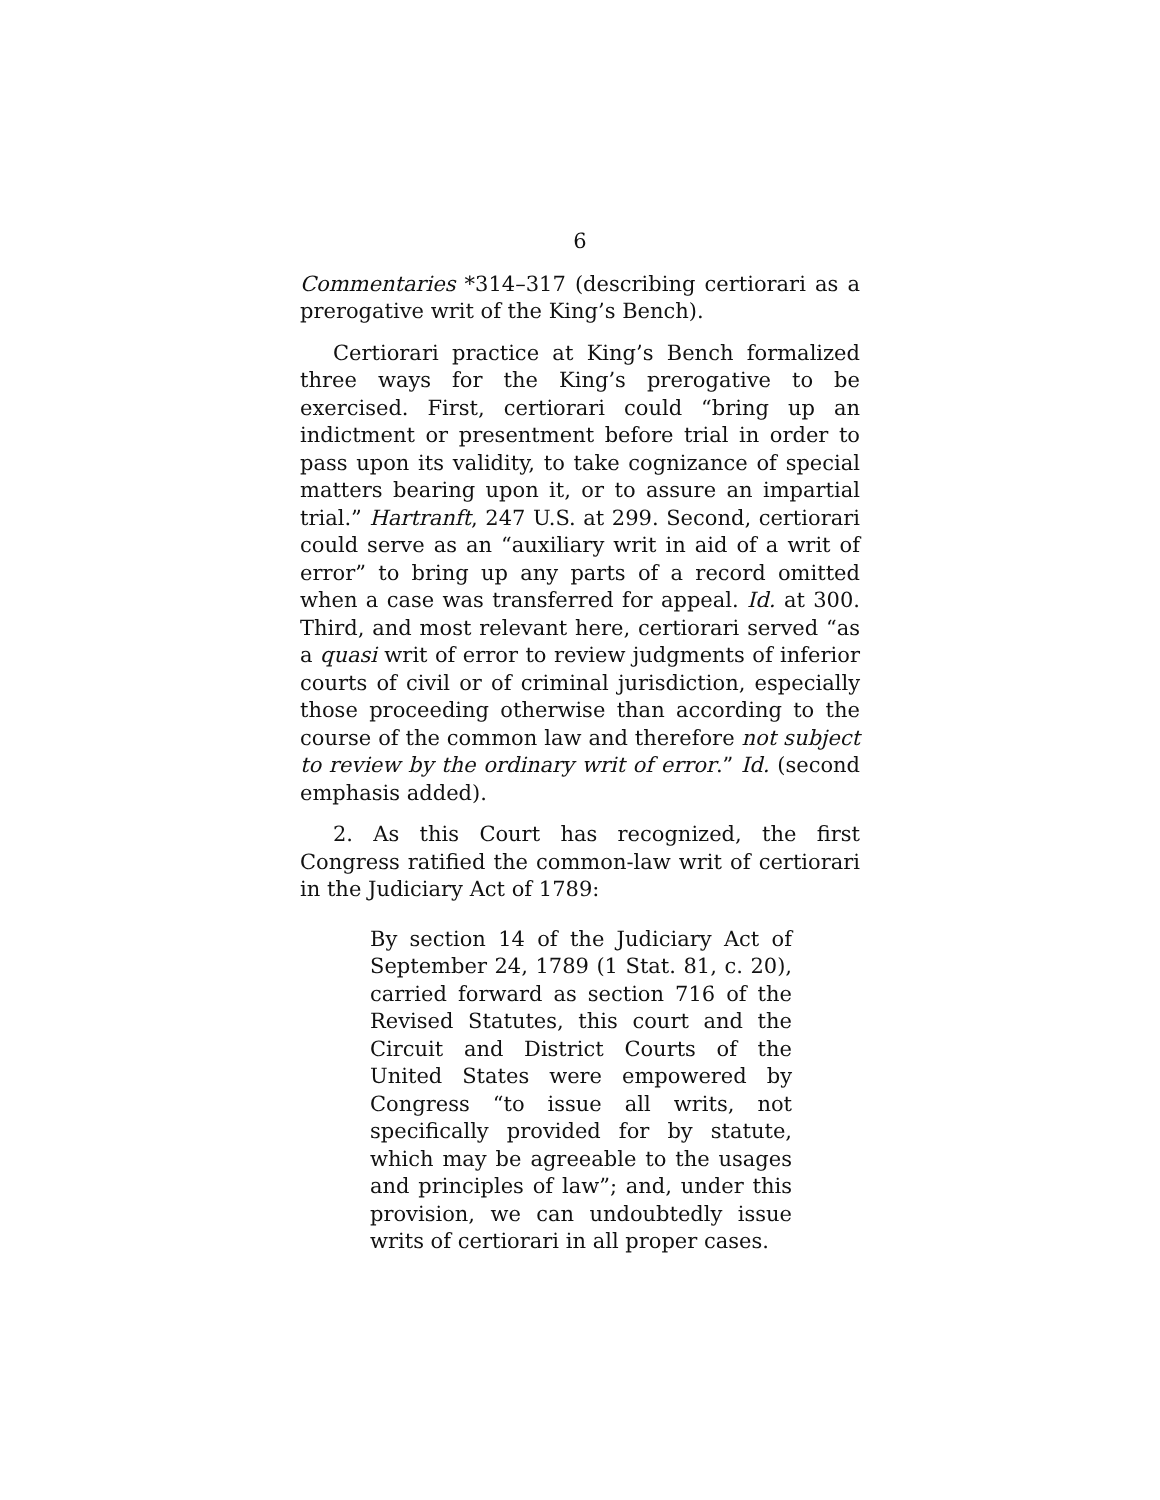6
Commentaries *314–317 (describing certiorari as a prerogative writ of the King’s Bench).
Certiorari practice at King’s Bench formalized three ways for the King’s prerogative to be exercised. First, certiorari could “bring up an indictment or presentment before trial in order to pass upon its validity, to take cognizance of special matters bearing upon it, or to assure an impartial trial.” Hartranft, 247 U.S. at 299. Second, certiorari could serve as an “auxiliary writ in aid of a writ of error” to bring up any parts of a record omitted when a case was transferred for appeal. Id. at 300. Third, and most relevant here, certiorari served “as a quasi writ of error to review judgments of inferior courts of civil or of criminal jurisdiction, especially those proceeding otherwise than according to the course of the common law and therefore not subject to review by the ordinary writ of error.” Id. (second emphasis added).
2. As this Court has recognized, the first Congress ratified the common-law writ of certiorari in the Judiciary Act of 1789:
By section 14 of the Judiciary Act of September 24, 1789 (1 Stat. 81, c. 20), carried forward as section 716 of the Revised Statutes, this court and the Circuit and District Courts of the United States were empowered by Congress “to issue all writs, not specifically provided for by statute, which may be agreeable to the usages and principles of law”; and, under this provision, we can undoubtedly issue writs of certiorari in all proper cases.